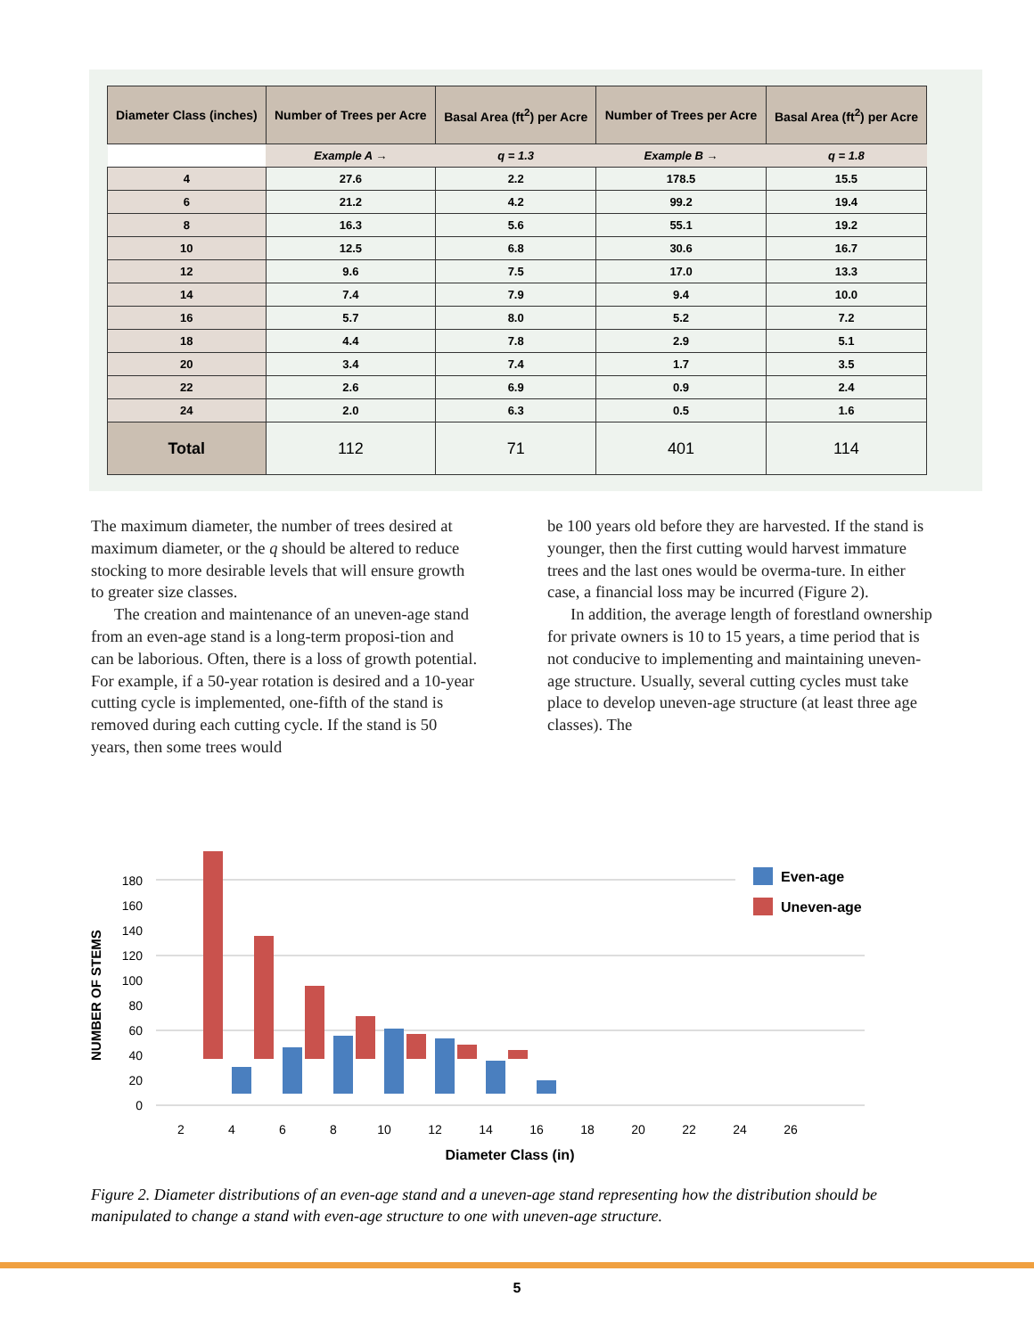| Diameter Class (inches) | Number of Trees per Acre | Basal Area (ft<sup>2</sup>) per Acre | Number of Trees per Acre | Basal Area (ft<sup>2</sup>) per Acre |
| --- | --- | --- | --- | --- |
| | Example A → | q = 1.3 | Example B → | q = 1.8 |
| 4 | 27.6 | 2.2 | 178.5 | 15.5 |
| 6 | 21.2 | 4.2 | 99.2 | 19.4 |
| 8 | 16.3 | 5.6 | 55.1 | 19.2 |
| 10 | 12.5 | 6.8 | 30.6 | 16.7 |
| 12 | 9.6 | 7.5 | 17.0 | 13.3 |
| 14 | 7.4 | 7.9 | 9.4 | 10.0 |
| 16 | 5.7 | 8.0 | 5.2 | 7.2 |
| 18 | 4.4 | 7.8 | 2.9 | 5.1 |
| 20 | 3.4 | 7.4 | 1.7 | 3.5 |
| 22 | 2.6 | 6.9 | 0.9 | 2.4 |
| 24 | 2.0 | 6.3 | 0.5 | 1.6 |
| Total | 112 | 71 | 401 | 114 |
The maximum diameter, the number of trees desired at maximum diameter, or the q should be altered to reduce stocking to more desirable levels that will ensure growth to greater size classes.
The creation and maintenance of an uneven-age stand from an even-age stand is a long-term proposi-tion and can be laborious. Often, there is a loss of growth potential. For example, if a 50-year rotation is desired and a 10-year cutting cycle is implemented, one-fifth of the stand is removed during each cutting cycle. If the stand is 50 years, then some trees would
be 100 years old before they are harvested. If the stand is younger, then the first cutting would harvest immature trees and the last ones would be overma-ture. In either case, a financial loss may be incurred (Figure 2).
In addition, the average length of forestland ownership for private owners is 10 to 15 years, a time period that is not conducive to implementing and maintaining uneven-age structure. Usually, several cutting cycles must take place to develop uneven-age structure (at least three age classes). The
0
20
40
60
80
100
120
140
160
180
NUMBER OF STEMS
2
4
6
8
10
12
14
16
18
20
22
24
26
Diameter Class (in)
Even-age
Uneven-age
Figure 2. Diameter distributions of an even-age stand and a uneven-age stand representing how the distribution should be manipulated to change a stand with even-age structure to one with uneven-age structure.
5